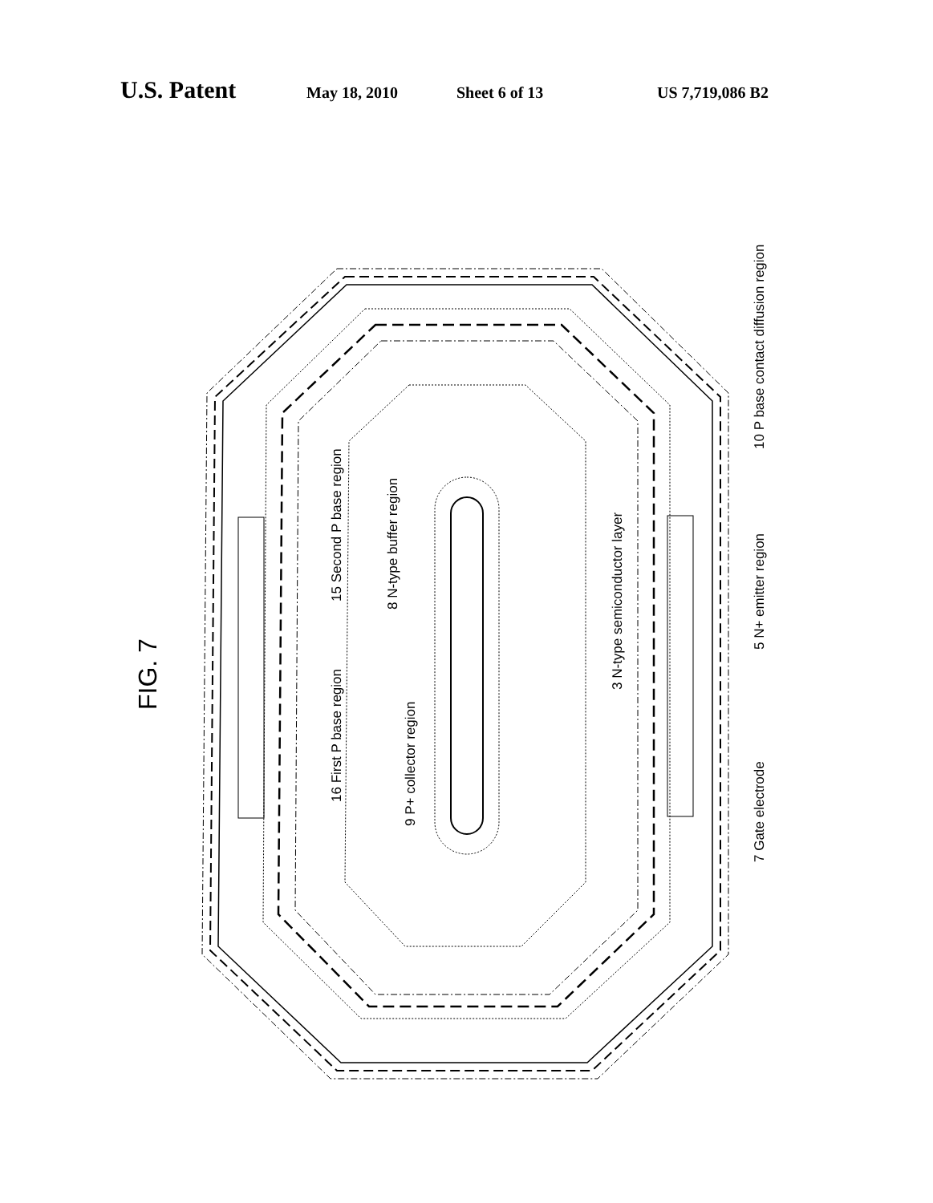U.S. Patent May 18, 2010 Sheet 6 of 13 US 7,719,086 B2
FIG. 7
16 First P base region
15 Second P base region
8 N-type buffer region
9 P+ collector region
3 N-type semiconductor layer
10 P base contact diffusion region
5 N+ emitter region
7 Gate electrode